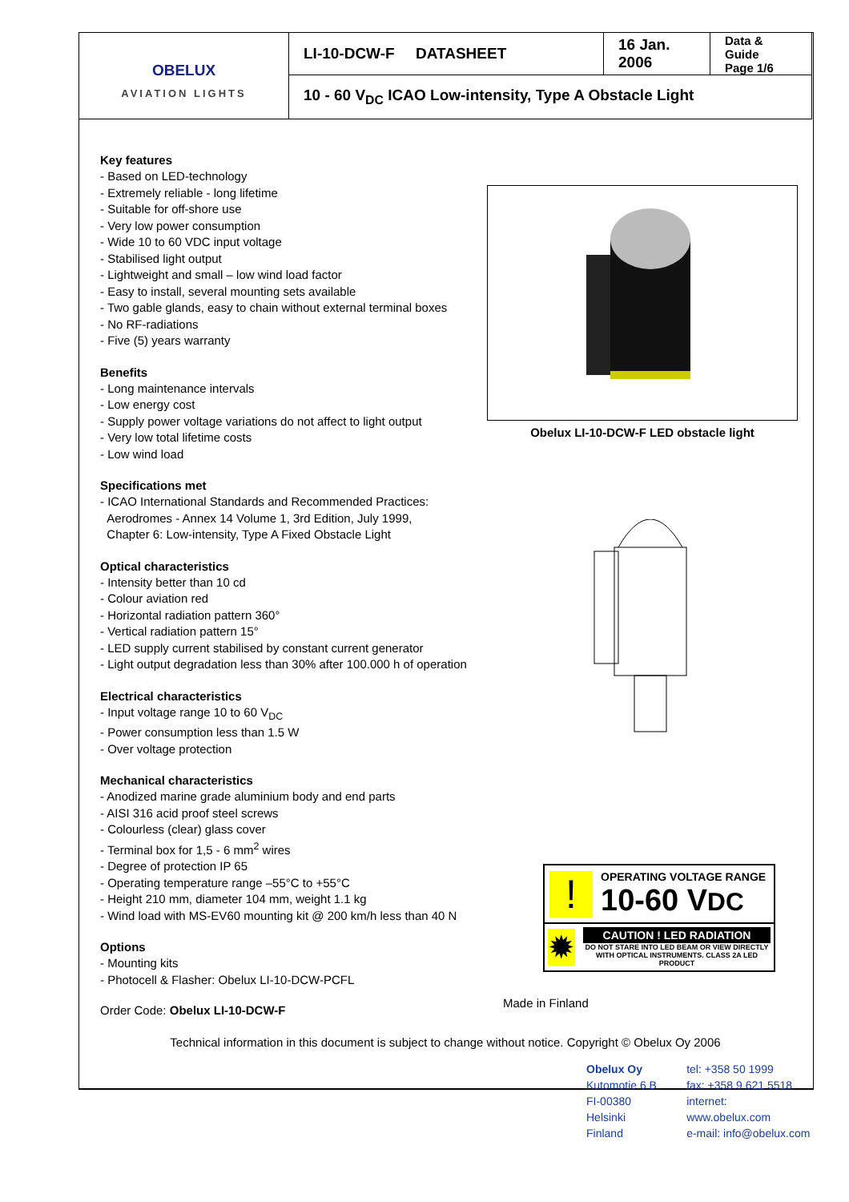| OBELUX AVIATION LIGHTS | LI-10-DCW-F DATASHEET | 16 Jan. 2006 | Data & Guide Page 1/6 |
| | 10 - 60 V<sub>DC</sub> ICAO Low-intensity, Type A Obstacle Light | | |
Key features
- Based on LED-technology
- Extremely reliable - long lifetime
- Suitable for off-shore use
- Very low power consumption
- Wide 10 to 60 VDC input voltage
- Stabilised light output
- Lightweight and small – low wind load factor
- Easy to install, several mounting sets available
- Two gable glands, easy to chain without external terminal boxes
- No RF-radiations
- Five (5) years warranty
Benefits
- Long maintenance intervals
- Low energy cost
- Supply power voltage variations do not affect to light output
- Very low total lifetime costs
- Low wind load
Specifications met
- ICAO International Standards and Recommended Practices:
Aerodromes - Annex 14 Volume 1, 3rd Edition, July 1999,
Chapter 6: Low-intensity, Type A Fixed Obstacle Light
Optical characteristics
- Intensity better than 10 cd
- Colour aviation red
- Horizontal radiation pattern 360°
- Vertical radiation pattern 15°
- LED supply current stabilised by constant current generator
- Light output degradation less than 30% after 100.000 h of operation
Electrical characteristics
- Input voltage range 10 to 60 V<sub>DC</sub>
- Power consumption less than 1.5 W
- Over voltage protection
Mechanical characteristics
- Anodized marine grade aluminium body and end parts
- AISI 316 acid proof steel screws
- Colourless (clear) glass cover
- Terminal box for 1,5 - 6 mm<sup>2</sup> wires
- Degree of protection IP 65
- Operating temperature range –55°C to +55°C
- Height 210 mm, diameter 104 mm, weight 1.1 kg
- Wind load with MS-EV60 mounting kit @ 200 km/h less than 40 N
Options
- Mounting kits
- Photocell & Flasher: Obelux LI-10-DCW-PCFL
Order Code: Obelux LI-10-DCW-F
Obelux LI-10-DCW-F LED obstacle light
!
OPERATING VOLTAGE RANGE
10-60 VDC
✹
CAUTION ! LED RADIATION
DO NOT STARE INTO LED BEAM OR VIEW DIRECTLY WITH OPTICAL INSTRUMENTS. CLASS 2A LED PRODUCT
Made in Finland
Technical information in this document is subject to change without notice. Copyright © Obelux Oy 2006
Obelux Oy
Kutomotie 6 B
FI-00380 Helsinki
Finland
tel: +358 50 1999
fax: +358 9 621 5518
internet: www.obelux.com
e-mail: info@obelux.com